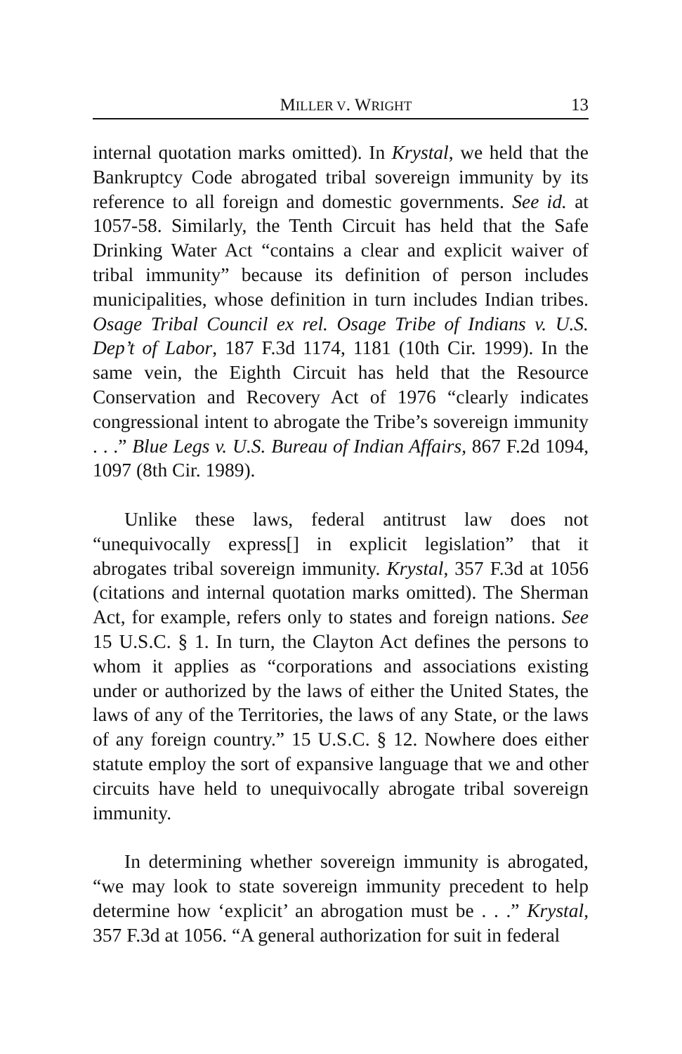MILLER V. WRIGHT 13
internal quotation marks omitted). In Krystal, we held that the Bankruptcy Code abrogated tribal sovereign immunity by its reference to all foreign and domestic governments. See id. at 1057-58. Similarly, the Tenth Circuit has held that the Safe Drinking Water Act “contains a clear and explicit waiver of tribal immunity” because its definition of person includes municipalities, whose definition in turn includes Indian tribes. Osage Tribal Council ex rel. Osage Tribe of Indians v. U.S. Dep’t of Labor, 187 F.3d 1174, 1181 (10th Cir. 1999). In the same vein, the Eighth Circuit has held that the Resource Conservation and Recovery Act of 1976 “clearly indicates congressional intent to abrogate the Tribe’s sovereign immunity . . .” Blue Legs v. U.S. Bureau of Indian Affairs, 867 F.2d 1094, 1097 (8th Cir. 1989).
Unlike these laws, federal antitrust law does not “unequivocally express[] in explicit legislation” that it abrogates tribal sovereign immunity. Krystal, 357 F.3d at 1056 (citations and internal quotation marks omitted). The Sherman Act, for example, refers only to states and foreign nations. See 15 U.S.C. § 1. In turn, the Clayton Act defines the persons to whom it applies as “corporations and associations existing under or authorized by the laws of either the United States, the laws of any of the Territories, the laws of any State, or the laws of any foreign country.” 15 U.S.C. § 12. Nowhere does either statute employ the sort of expansive language that we and other circuits have held to unequivocally abrogate tribal sovereign immunity.
In determining whether sovereign immunity is abrogated, “we may look to state sovereign immunity precedent to help determine how ‘explicit’ an abrogation must be . . .” Krystal, 357 F.3d at 1056. “A general authorization for suit in federal